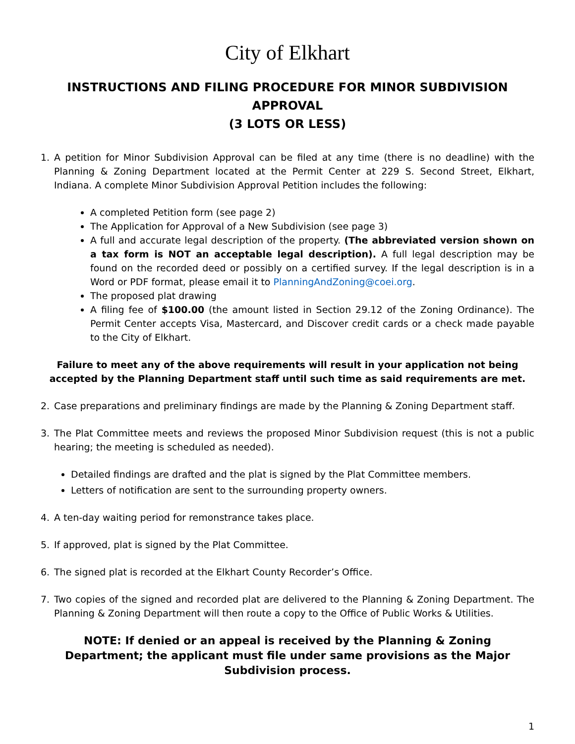City of Elkhart
INSTRUCTIONS AND FILING PROCEDURE FOR MINOR SUBDIVISION APPROVAL
(3 LOTS OR LESS)
1. A petition for Minor Subdivision Approval can be filed at any time (there is no deadline) with the Planning & Zoning Department located at the Permit Center at 229 S. Second Street, Elkhart, Indiana. A complete Minor Subdivision Approval Petition includes the following:
A completed Petition form (see page 2)
The Application for Approval of a New Subdivision (see page 3)
A full and accurate legal description of the property. (The abbreviated version shown on a tax form is NOT an acceptable legal description). A full legal description may be found on the recorded deed or possibly on a certified survey. If the legal description is in a Word or PDF format, please email it to PlanningAndZoning@coei.org.
The proposed plat drawing
A filing fee of $100.00 (the amount listed in Section 29.12 of the Zoning Ordinance). The Permit Center accepts Visa, Mastercard, and Discover credit cards or a check made payable to the City of Elkhart.
Failure to meet any of the above requirements will result in your application not being accepted by the Planning Department staff until such time as said requirements are met.
2. Case preparations and preliminary findings are made by the Planning & Zoning Department staff.
3. The Plat Committee meets and reviews the proposed Minor Subdivision request (this is not a public hearing; the meeting is scheduled as needed).
Detailed findings are drafted and the plat is signed by the Plat Committee members.
Letters of notification are sent to the surrounding property owners.
4. A ten-day waiting period for remonstrance takes place.
5. If approved, plat is signed by the Plat Committee.
6. The signed plat is recorded at the Elkhart County Recorder’s Office.
7. Two copies of the signed and recorded plat are delivered to the Planning & Zoning Department. The Planning & Zoning Department will then route a copy to the Office of Public Works & Utilities.
NOTE: If denied or an appeal is received by the Planning & Zoning Department; the applicant must file under same provisions as the Major Subdivision process.
1